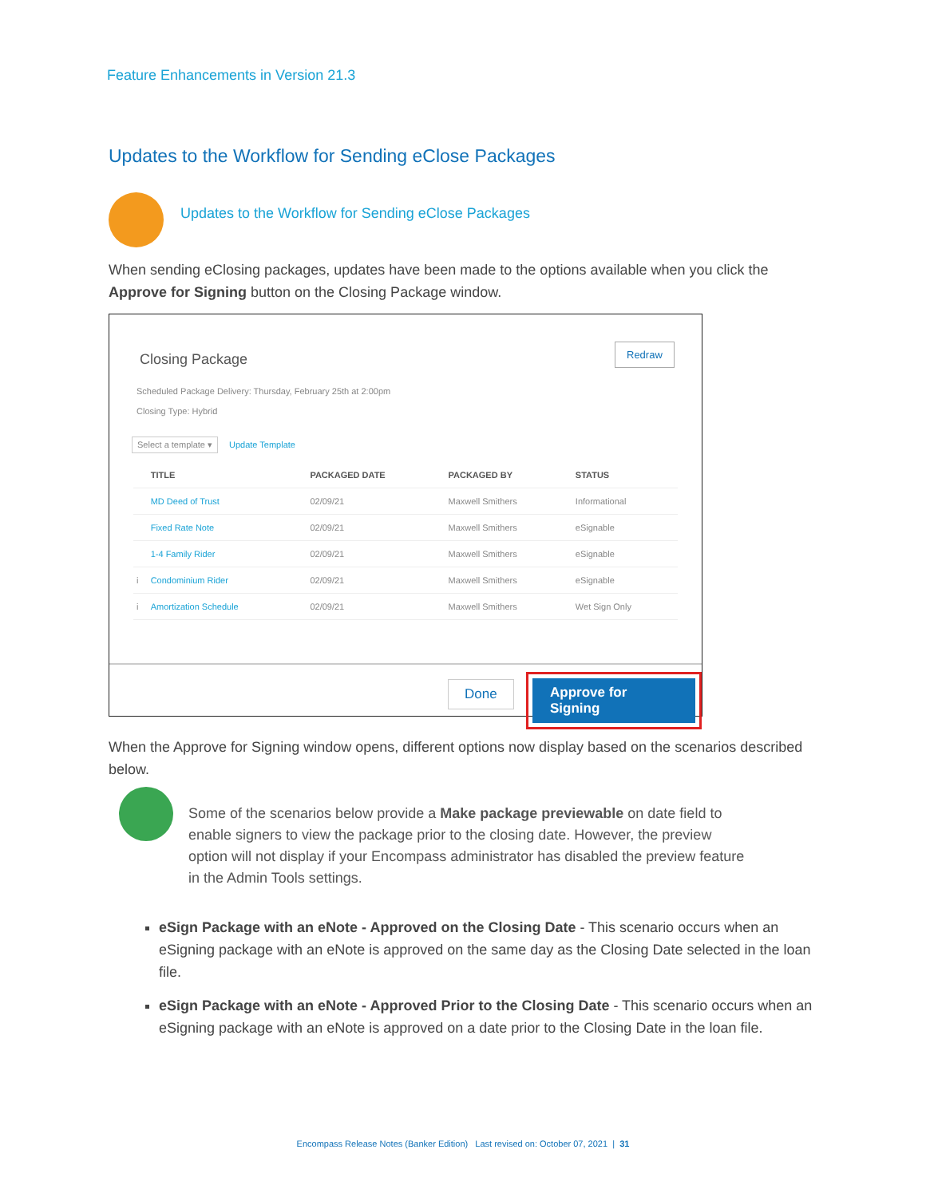Feature Enhancements in Version 21.3
Updates to the Workflow for Sending eClose Packages
Updates to the Workflow for Sending eClose Packages
When sending eClosing packages, updates have been made to the options available when you click the Approve for Signing button on the Closing Package window.
Closing Package
Redraw
Scheduled Package Delivery: Thursday, February 25th at 2:00pm
Closing Type: Hybrid
Select a template ▾ Update Template
| | TITLE | PACKAGED DATE | PACKAGED BY | STATUS |
| --- | --- | --- | --- | --- |
| | MD Deed of Trust | 02/09/21 | Maxwell Smithers | Informational |
| | Fixed Rate Note | 02/09/21 | Maxwell Smithers | eSignable |
| | 1-4 Family Rider | 02/09/21 | Maxwell Smithers | eSignable |
| i | Condominium Rider | 02/09/21 | Maxwell Smithers | eSignable |
| i | Amortization Schedule | 02/09/21 | Maxwell Smithers | Wet Sign Only |
Done
Approve for Signing
When the Approve for Signing window opens, different options now display based on the scenarios described below.
Some of the scenarios below provide a Make package previewable on date field to enable signers to view the package prior to the closing date. However, the preview option will not display if your Encompass administrator has disabled the preview feature in the Admin Tools settings.
eSign Package with an eNote - Approved on the Closing Date - This scenario occurs when an eSigning package with an eNote is approved on the same day as the Closing Date selected in the loan file.
eSign Package with an eNote - Approved Prior to the Closing Date - This scenario occurs when an eSigning package with an eNote is approved on a date prior to the Closing Date in the loan file.
Encompass Release Notes (Banker Edition) Last revised on: October 07, 2021 | 31